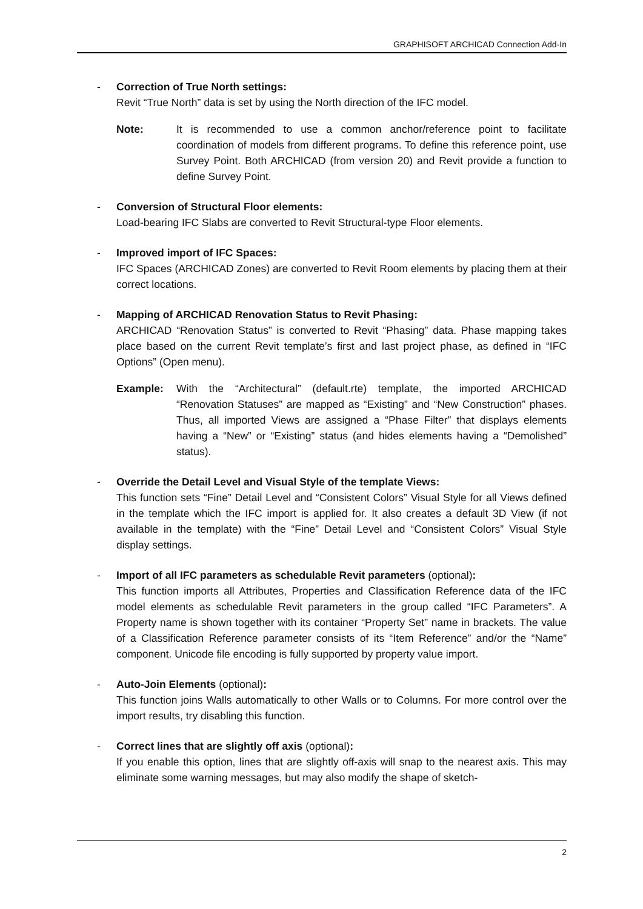GRAPHISOFT ARCHICAD Connection Add-In
- Correction of True North settings:
Revit “True North” data is set by using the North direction of the IFC model.
Note: It is recommended to use a common anchor/reference point to facilitate coordination of models from different programs. To define this reference point, use Survey Point. Both ARCHICAD (from version 20) and Revit provide a function to define Survey Point.
- Conversion of Structural Floor elements:
Load-bearing IFC Slabs are converted to Revit Structural-type Floor elements.
- Improved import of IFC Spaces:
IFC Spaces (ARCHICAD Zones) are converted to Revit Room elements by placing them at their correct locations.
- Mapping of ARCHICAD Renovation Status to Revit Phasing:
ARCHICAD “Renovation Status” is converted to Revit “Phasing” data. Phase mapping takes place based on the current Revit template’s first and last project phase, as defined in “IFC Options” (Open menu).
Example: With the “Architectural” (default.rte) template, the imported ARCHICAD “Renovation Statuses” are mapped as “Existing” and “New Construction” phases. Thus, all imported Views are assigned a “Phase Filter” that displays elements having a “New” or “Existing” status (and hides elements having a “Demolished” status).
- Override the Detail Level and Visual Style of the template Views:
This function sets “Fine” Detail Level and “Consistent Colors” Visual Style for all Views defined in the template which the IFC import is applied for. It also creates a default 3D View (if not available in the template) with the “Fine” Detail Level and “Consistent Colors” Visual Style display settings.
- Import of all IFC parameters as schedulable Revit parameters (optional):
This function imports all Attributes, Properties and Classification Reference data of the IFC model elements as schedulable Revit parameters in the group called “IFC Parameters”. A Property name is shown together with its container “Property Set” name in brackets. The value of a Classification Reference parameter consists of its “Item Reference” and/or the “Name” component. Unicode file encoding is fully supported by property value import.
- Auto-Join Elements (optional):
This function joins Walls automatically to other Walls or to Columns. For more control over the import results, try disabling this function.
- Correct lines that are slightly off axis (optional):
If you enable this option, lines that are slightly off-axis will snap to the nearest axis. This may eliminate some warning messages, but may also modify the shape of sketch-
2